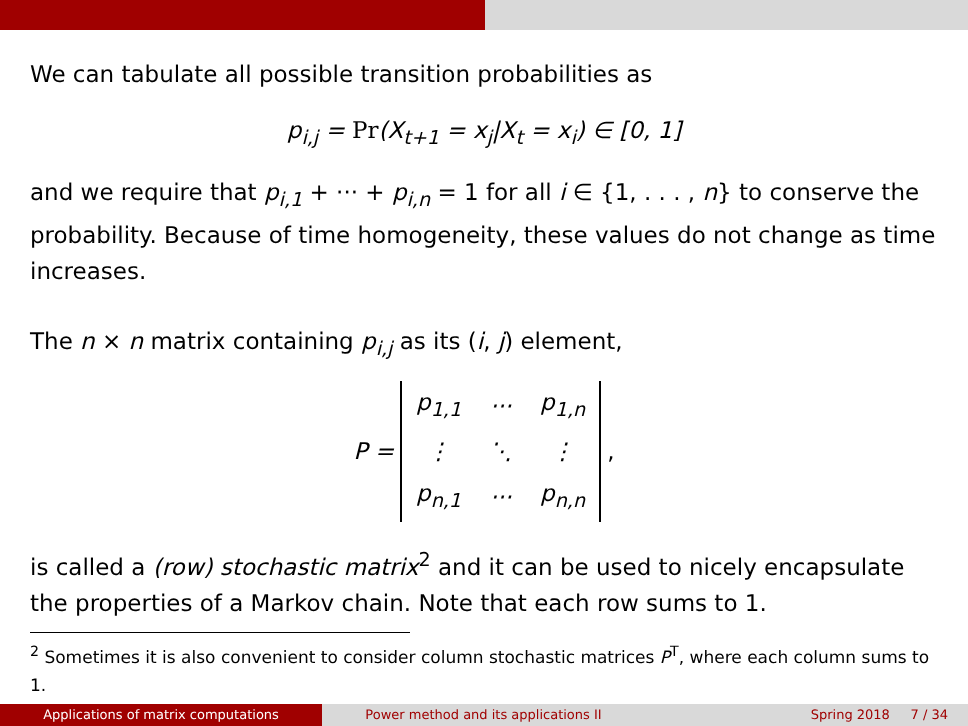We can tabulate all possible transition probabilities as
p<sub>i,j</sub> = Pr(X<sub>t+1</sub> = x<sub>j</sub>|X<sub>t</sub> = x<sub>i</sub>) ∈ [0, 1]
and we require that p<sub>i,1</sub> + ··· + p<sub>i,n</sub> = 1 for all i ∈ {1, . . . , n} to conserve the probability. Because of time homogeneity, these values do not change as time increases.
The n × n matrix containing p<sub>i,j</sub> as its (i, j) element,
P =
| p<sub>1,1</sub> | ··· | p<sub>1,n</sub> |
| ⋮ | ⋱ | ⋮ |
| p<sub>n,1</sub> | ··· | p<sub>n,n</sub> |
,
is called a (row) stochastic matrix<sup>2</sup> and it can be used to nicely encapsulate the properties of a Markov chain. Note that each row sums to 1.
<sup>2</sup> Sometimes it is also convenient to consider column stochastic matrices P<sup>T</sup>, where each column sums to 1.
Applications of matrix computations Power method and its applications II Spring 2018 7 / 34